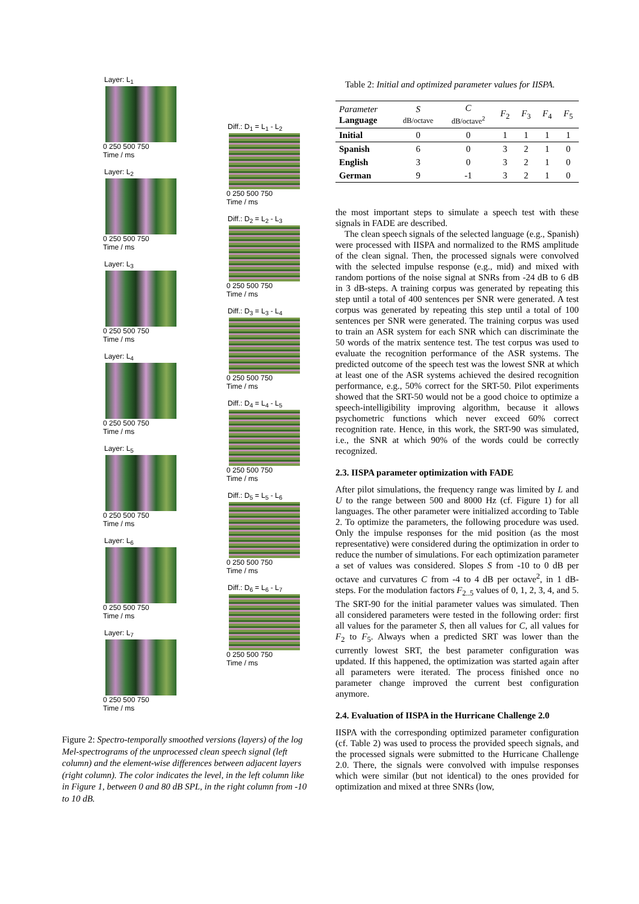Layer: L<sub>1</sub>
0 250 500 750
Time / ms
Layer: L<sub>2</sub>
0 250 500 750
Time / ms
Layer: L<sub>3</sub>
0 250 500 750
Time / ms
Layer: L<sub>4</sub>
0 250 500 750
Time / ms
Layer: L<sub>5</sub>
0 250 500 750
Time / ms
Layer: L<sub>6</sub>
0 250 500 750
Time / ms
Layer: L<sub>7</sub>
0 250 500 750
Time / ms
Diff.: D<sub>1</sub> = L<sub>1</sub> - L<sub>2</sub>
0 250 500 750
Time / ms
Diff.: D<sub>2</sub> = L<sub>2</sub> - L<sub>3</sub>
0 250 500 750
Time / ms
Diff.: D<sub>3</sub> = L<sub>3</sub> - L<sub>4</sub>
0 250 500 750
Time / ms
Diff.: D<sub>4</sub> = L<sub>4</sub> - L<sub>5</sub>
0 250 500 750
Time / ms
Diff.: D<sub>5</sub> = L<sub>5</sub> - L<sub>6</sub>
0 250 500 750
Time / ms
Diff.: D<sub>6</sub> = L<sub>6</sub> - L<sub>7</sub>
0 250 500 750
Time / ms
Figure 2: Spectro-temporally smoothed versions (layers) of the log Mel-spectrograms of the unprocessed clean speech signal (left column) and the element-wise differences between adjacent layers (right column). The color indicates the level, in the left column like in Figure 1, between 0 and 80 dB SPL, in the right column from -10 to 10 dB.
Table 2: Initial and optimized parameter values for IISPA.
| Parameter Language | S dB/octave | C dB/octave<sup>2</sup> | F<sub>2</sub> | F<sub>3</sub> | F<sub>4</sub> | F<sub>5</sub> |
| --- | --- | --- | --- | --- | --- | --- |
| Initial | 0 | 0 | 1 | 1 | 1 | 1 |
| Spanish | 6 | 0 | 3 | 2 | 1 | 0 |
| English | 3 | 0 | 3 | 2 | 1 | 0 |
| German | 9 | -1 | 3 | 2 | 1 | 0 |
the most important steps to simulate a speech test with these signals in FADE are described.
The clean speech signals of the selected language (e.g., Spanish) were processed with IISPA and normalized to the RMS amplitude of the clean signal. Then, the processed signals were convolved with the selected impulse response (e.g., mid) and mixed with random portions of the noise signal at SNRs from -24 dB to 6 dB in 3 dB-steps. A training corpus was generated by repeating this step until a total of 400 sentences per SNR were generated. A test corpus was generated by repeating this step until a total of 100 sentences per SNR were generated. The training corpus was used to train an ASR system for each SNR which can discriminate the 50 words of the matrix sentence test. The test corpus was used to evaluate the recognition performance of the ASR systems. The predicted outcome of the speech test was the lowest SNR at which at least one of the ASR systems achieved the desired recognition performance, e.g., 50% correct for the SRT-50. Pilot experiments showed that the SRT-50 would not be a good choice to optimize a speech-intelligibility improving algorithm, because it allows psychometric functions which never exceed 60% correct recognition rate. Hence, in this work, the SRT-90 was simulated, i.e., the SNR at which 90% of the words could be correctly recognized.
2.3. IISPA parameter optimization with FADE
After pilot simulations, the frequency range was limited by L and U to the range between 500 and 8000 Hz (cf. Figure 1) for all languages. The other parameter were initialized according to Table 2. To optimize the parameters, the following procedure was used. Only the impulse responses for the mid position (as the most representative) were considered during the optimization in order to reduce the number of simulations. For each optimization parameter a set of values was considered. Slopes S from -10 to 0 dB per octave and curvatures C from -4 to 4 dB per octave<sup>2</sup>, in 1 dB-steps. For the modulation factors F<sub>2..5</sub> values of 0, 1, 2, 3, 4, and 5. The SRT-90 for the initial parameter values was simulated. Then all considered parameters were tested in the following order: first all values for the parameter S, then all values for C, all values for F<sub>2</sub> to F<sub>5</sub>. Always when a predicted SRT was lower than the currently lowest SRT, the best parameter configuration was updated. If this happened, the optimization was started again after all parameters were iterated. The process finished once no parameter change improved the current best configuration anymore.
2.4. Evaluation of IISPA in the Hurricane Challenge 2.0
IISPA with the corresponding optimized parameter configuration (cf. Table 2) was used to process the provided speech signals, and the processed signals were submitted to the Hurricane Challenge 2.0. There, the signals were convolved with impulse responses which were similar (but not identical) to the ones provided for optimization and mixed at three SNRs (low,